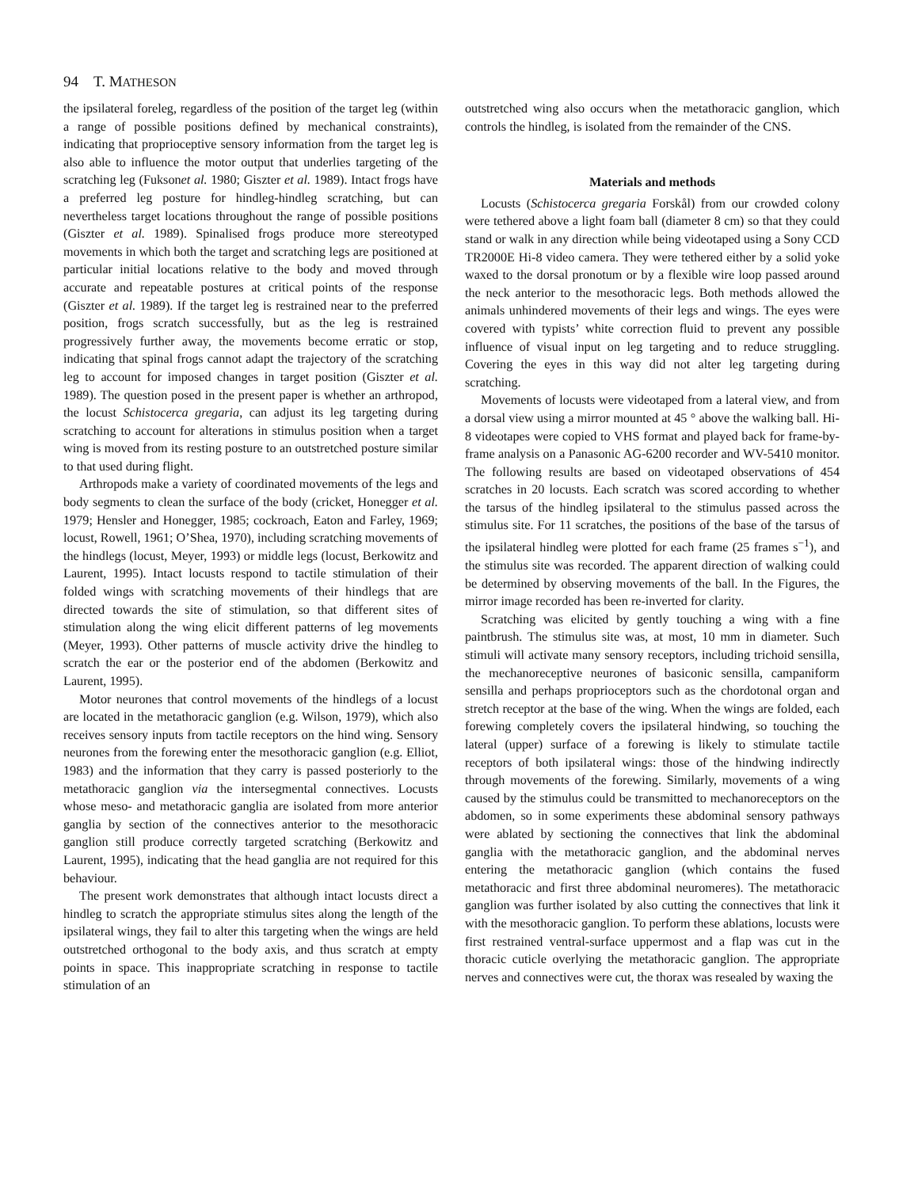94 T. MATHESON
the ipsilateral foreleg, regardless of the position of the target leg (within a range of possible positions defined by mechanical constraints), indicating that proprioceptive sensory information from the target leg is also able to influence the motor output that underlies targeting of the scratching leg (Fuksonet al. 1980; Giszter et al. 1989). Intact frogs have a preferred leg posture for hindleg-hindleg scratching, but can nevertheless target locations throughout the range of possible positions (Giszter et al. 1989). Spinalised frogs produce more stereotyped movements in which both the target and scratching legs are positioned at particular initial locations relative to the body and moved through accurate and repeatable postures at critical points of the response (Giszter et al. 1989). If the target leg is restrained near to the preferred position, frogs scratch successfully, but as the leg is restrained progressively further away, the movements become erratic or stop, indicating that spinal frogs cannot adapt the trajectory of the scratching leg to account for imposed changes in target position (Giszter et al. 1989). The question posed in the present paper is whether an arthropod, the locust Schistocerca gregaria, can adjust its leg targeting during scratching to account for alterations in stimulus position when a target wing is moved from its resting posture to an outstretched posture similar to that used during flight.
Arthropods make a variety of coordinated movements of the legs and body segments to clean the surface of the body (cricket, Honegger et al. 1979; Hensler and Honegger, 1985; cockroach, Eaton and Farley, 1969; locust, Rowell, 1961; O’Shea, 1970), including scratching movements of the hindlegs (locust, Meyer, 1993) or middle legs (locust, Berkowitz and Laurent, 1995). Intact locusts respond to tactile stimulation of their folded wings with scratching movements of their hindlegs that are directed towards the site of stimulation, so that different sites of stimulation along the wing elicit different patterns of leg movements (Meyer, 1993). Other patterns of muscle activity drive the hindleg to scratch the ear or the posterior end of the abdomen (Berkowitz and Laurent, 1995).
Motor neurones that control movements of the hindlegs of a locust are located in the metathoracic ganglion (e.g. Wilson, 1979), which also receives sensory inputs from tactile receptors on the hind wing. Sensory neurones from the forewing enter the mesothoracic ganglion (e.g. Elliot, 1983) and the information that they carry is passed posteriorly to the metathoracic ganglion via the intersegmental connectives. Locusts whose meso- and metathoracic ganglia are isolated from more anterior ganglia by section of the connectives anterior to the mesothoracic ganglion still produce correctly targeted scratching (Berkowitz and Laurent, 1995), indicating that the head ganglia are not required for this behaviour.
The present work demonstrates that although intact locusts direct a hindleg to scratch the appropriate stimulus sites along the length of the ipsilateral wings, they fail to alter this targeting when the wings are held outstretched orthogonal to the body axis, and thus scratch at empty points in space. This inappropriate scratching in response to tactile stimulation of an
outstretched wing also occurs when the metathoracic ganglion, which controls the hindleg, is isolated from the remainder of the CNS.
Materials and methods
Locusts (Schistocerca gregaria Forskål) from our crowded colony were tethered above a light foam ball (diameter 8 cm) so that they could stand or walk in any direction while being videotaped using a Sony CCD TR2000E Hi-8 video camera. They were tethered either by a solid yoke waxed to the dorsal pronotum or by a flexible wire loop passed around the neck anterior to the mesothoracic legs. Both methods allowed the animals unhindered movements of their legs and wings. The eyes were covered with typists’ white correction fluid to prevent any possible influence of visual input on leg targeting and to reduce struggling. Covering the eyes in this way did not alter leg targeting during scratching.
Movements of locusts were videotaped from a lateral view, and from a dorsal view using a mirror mounted at 45 ° above the walking ball. Hi-8 videotapes were copied to VHS format and played back for frame-by-frame analysis on a Panasonic AG-6200 recorder and WV-5410 monitor. The following results are based on videotaped observations of 454 scratches in 20 locusts. Each scratch was scored according to whether the tarsus of the hindleg ipsilateral to the stimulus passed across the stimulus site. For 11 scratches, the positions of the base of the tarsus of the ipsilateral hindleg were plotted for each frame (25 frames s<sup>−1</sup>), and the stimulus site was recorded. The apparent direction of walking could be determined by observing movements of the ball. In the Figures, the mirror image recorded has been re-inverted for clarity.
Scratching was elicited by gently touching a wing with a fine paintbrush. The stimulus site was, at most, 10 mm in diameter. Such stimuli will activate many sensory receptors, including trichoid sensilla, the mechanoreceptive neurones of basiconic sensilla, campaniform sensilla and perhaps proprioceptors such as the chordotonal organ and stretch receptor at the base of the wing. When the wings are folded, each forewing completely covers the ipsilateral hindwing, so touching the lateral (upper) surface of a forewing is likely to stimulate tactile receptors of both ipsilateral wings: those of the hindwing indirectly through movements of the forewing. Similarly, movements of a wing caused by the stimulus could be transmitted to mechanoreceptors on the abdomen, so in some experiments these abdominal sensory pathways were ablated by sectioning the connectives that link the abdominal ganglia with the metathoracic ganglion, and the abdominal nerves entering the metathoracic ganglion (which contains the fused metathoracic and first three abdominal neuromeres). The metathoracic ganglion was further isolated by also cutting the connectives that link it with the mesothoracic ganglion. To perform these ablations, locusts were first restrained ventral-surface uppermost and a flap was cut in the thoracic cuticle overlying the metathoracic ganglion. The appropriate nerves and connectives were cut, the thorax was resealed by waxing the